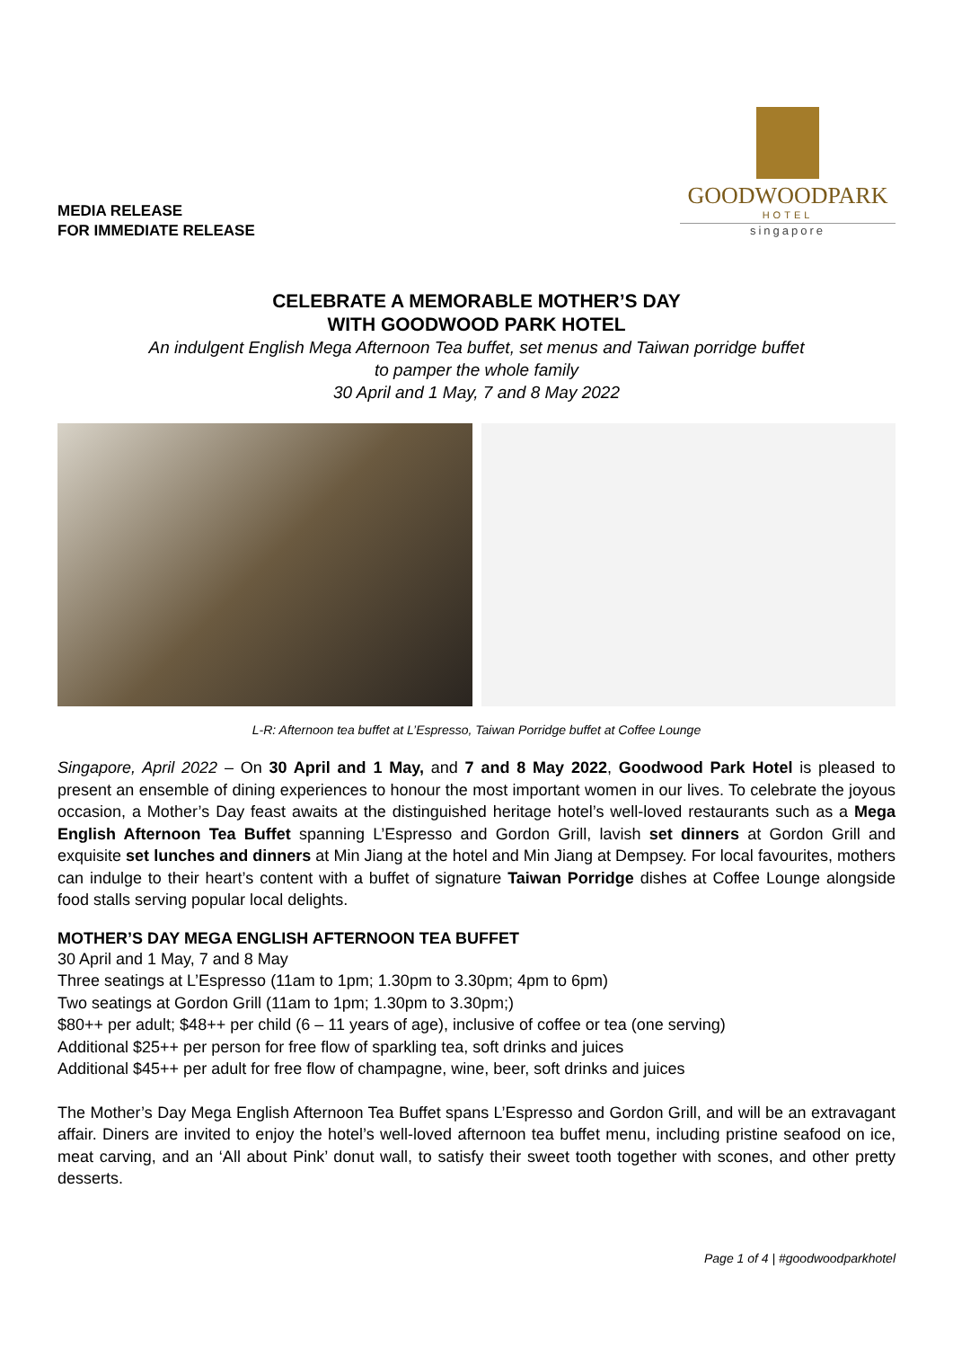MEDIA RELEASE
FOR IMMEDIATE RELEASE
GOODWOODPARK
HOTEL
singapore
CELEBRATE A MEMORABLE MOTHER’S DAY
WITH GOODWOOD PARK HOTEL
An indulgent English Mega Afternoon Tea buffet, set menus and Taiwan porridge buffet
to pamper the whole family
30 April and 1 May, 7 and 8 May 2022
L-R: Afternoon tea buffet at L’Espresso, Taiwan Porridge buffet at Coffee Lounge
Singapore, April 2022 – On 30 April and 1 May, and 7 and 8 May 2022, Goodwood Park Hotel is pleased to present an ensemble of dining experiences to honour the most important women in our lives. To celebrate the joyous occasion, a Mother’s Day feast awaits at the distinguished heritage hotel’s well-loved restaurants such as a Mega English Afternoon Tea Buffet spanning L’Espresso and Gordon Grill, lavish set dinners at Gordon Grill and exquisite set lunches and dinners at Min Jiang at the hotel and Min Jiang at Dempsey. For local favourites, mothers can indulge to their heart’s content with a buffet of signature Taiwan Porridge dishes at Coffee Lounge alongside food stalls serving popular local delights.
MOTHER’S DAY MEGA ENGLISH AFTERNOON TEA BUFFET
30 April and 1 May, 7 and 8 May
Three seatings at L’Espresso (11am to 1pm; 1.30pm to 3.30pm; 4pm to 6pm)
Two seatings at Gordon Grill (11am to 1pm; 1.30pm to 3.30pm;)
$80++ per adult; $48++ per child (6 – 11 years of age), inclusive of coffee or tea (one serving)
Additional $25++ per person for free flow of sparkling tea, soft drinks and juices
Additional $45++ per adult for free flow of champagne, wine, beer, soft drinks and juices
The Mother’s Day Mega English Afternoon Tea Buffet spans L’Espresso and Gordon Grill, and will be an extravagant affair. Diners are invited to enjoy the hotel’s well-loved afternoon tea buffet menu, including pristine seafood on ice, meat carving, and an ‘All about Pink’ donut wall, to satisfy their sweet tooth together with scones, and other pretty desserts.
Page 1 of 4 | #goodwoodparkhotel